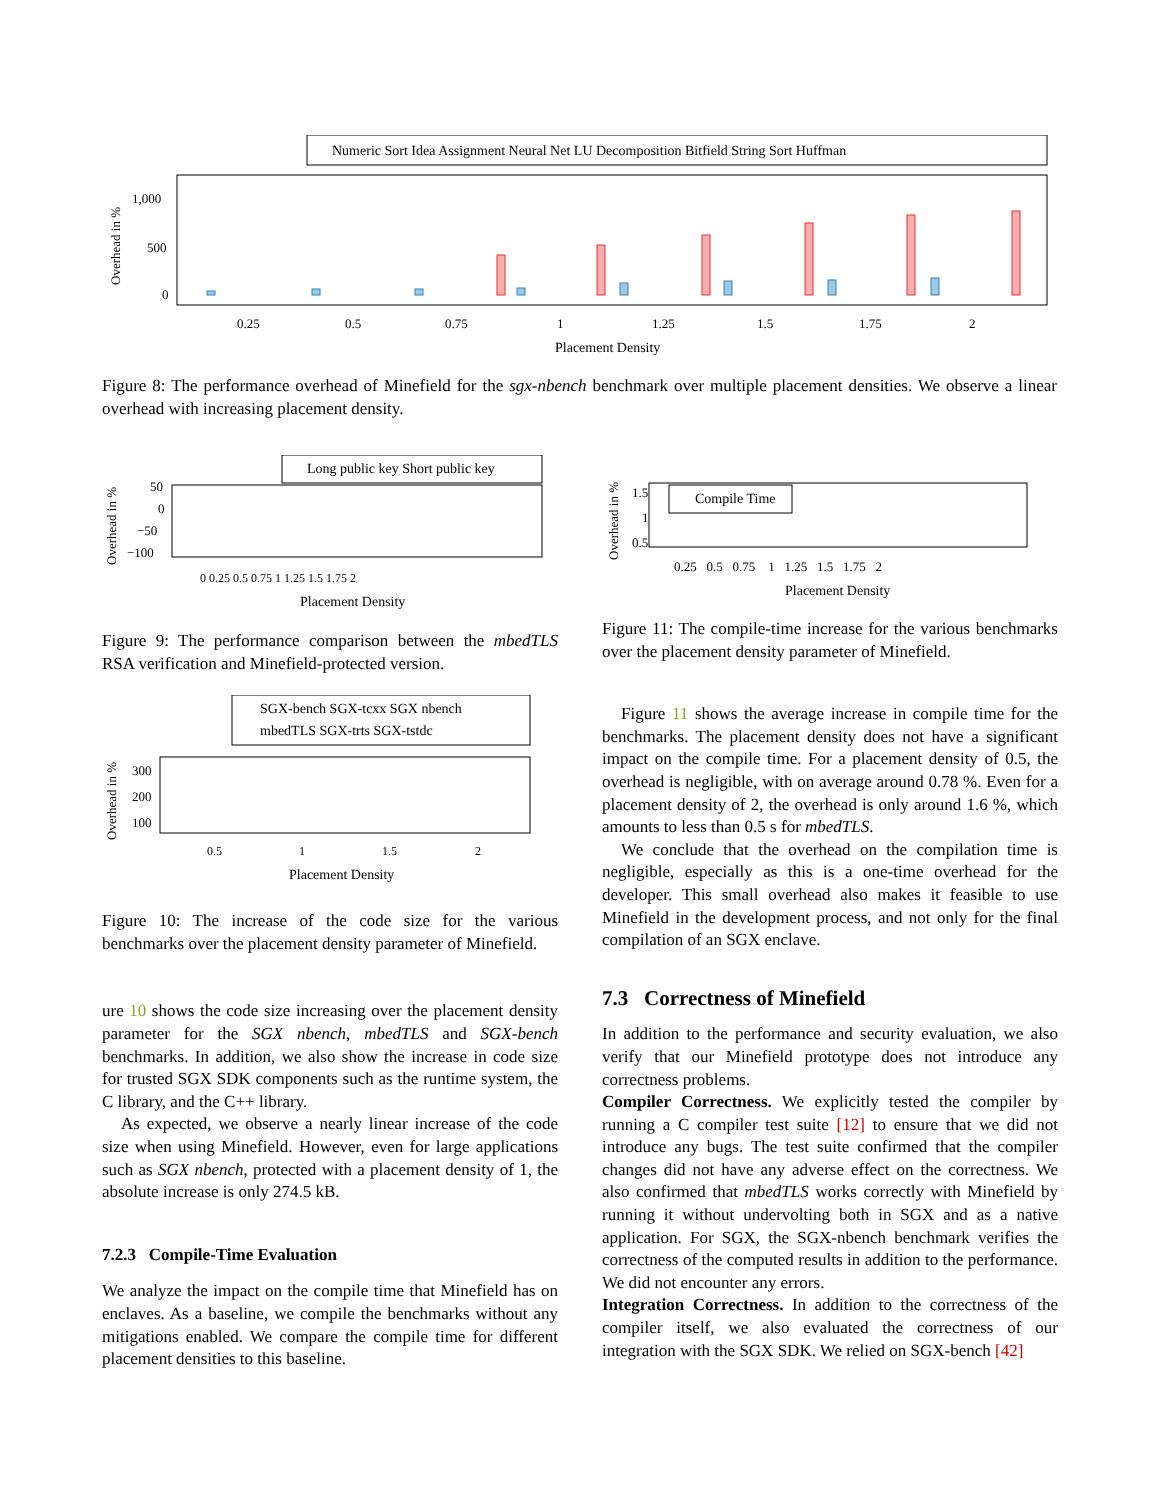Numeric Sort Idea Assignment Neural Net LU Decomposition Bitfield String Sort Huffman
1,000
500
0
Overhead in %
0.25
0.5
0.75
1
1.25
1.5
1.75
2
Placement Density
Figure 8: The performance overhead of Minefield for the sgx-nbench benchmark over multiple placement densities. We observe a linear overhead with increasing placement density.
Long public key Short public key
50
0
−50
−100
Overhead in %
0 0.25 0.5 0.75 1 1.25 1.5 1.75 2
Placement Density
Figure 9: The performance comparison between the mbedTLS RSA verification and Minefield-protected version.
SGX-bench SGX-tcxx SGX nbench
mbedTLS SGX-trts SGX-tstdc
300
200
100
Overhead in %
0.5
1
1.5
2
Placement Density
Figure 10: The increase of the code size for the various benchmarks over the placement density parameter of Minefield.
ure 10 shows the code size increasing over the placement density parameter for the SGX nbench, mbedTLS and SGX-bench benchmarks. In addition, we also show the increase in code size for trusted SGX SDK components such as the runtime system, the C library, and the C++ library.
As expected, we observe a nearly linear increase of the code size when using Minefield. However, even for large applications such as SGX nbench, protected with a placement density of 1, the absolute increase is only 274.5 kB.
7.2.3 Compile-Time Evaluation
We analyze the impact on the compile time that Minefield has on enclaves. As a baseline, we compile the benchmarks without any mitigations enabled. We compare the compile time for different placement densities to this baseline.
Compile Time
1.5
1
0.5
Overhead in %
0.25 0.5 0.75 1 1.25 1.5 1.75 2
Placement Density
Figure 11: The compile-time increase for the various benchmarks over the placement density parameter of Minefield.
Figure 11 shows the average increase in compile time for the benchmarks. The placement density does not have a significant impact on the compile time. For a placement density of 0.5, the overhead is negligible, with on average around 0.78 %. Even for a placement density of 2, the overhead is only around 1.6 %, which amounts to less than 0.5 s for mbedTLS.
We conclude that the overhead on the compilation time is negligible, especially as this is a one-time overhead for the developer. This small overhead also makes it feasible to use Minefield in the development process, and not only for the final compilation of an SGX enclave.
7.3 Correctness of Minefield
In addition to the performance and security evaluation, we also verify that our Minefield prototype does not introduce any correctness problems.
Compiler Correctness. We explicitly tested the compiler by running a C compiler test suite [12] to ensure that we did not introduce any bugs. The test suite confirmed that the compiler changes did not have any adverse effect on the correctness. We also confirmed that mbedTLS works correctly with Minefield by running it without undervolting both in SGX and as a native application. For SGX, the SGX-nbench benchmark verifies the correctness of the computed results in addition to the performance. We did not encounter any errors.
Integration Correctness. In addition to the correctness of the compiler itself, we also evaluated the correctness of our integration with the SGX SDK. We relied on SGX-bench [42]